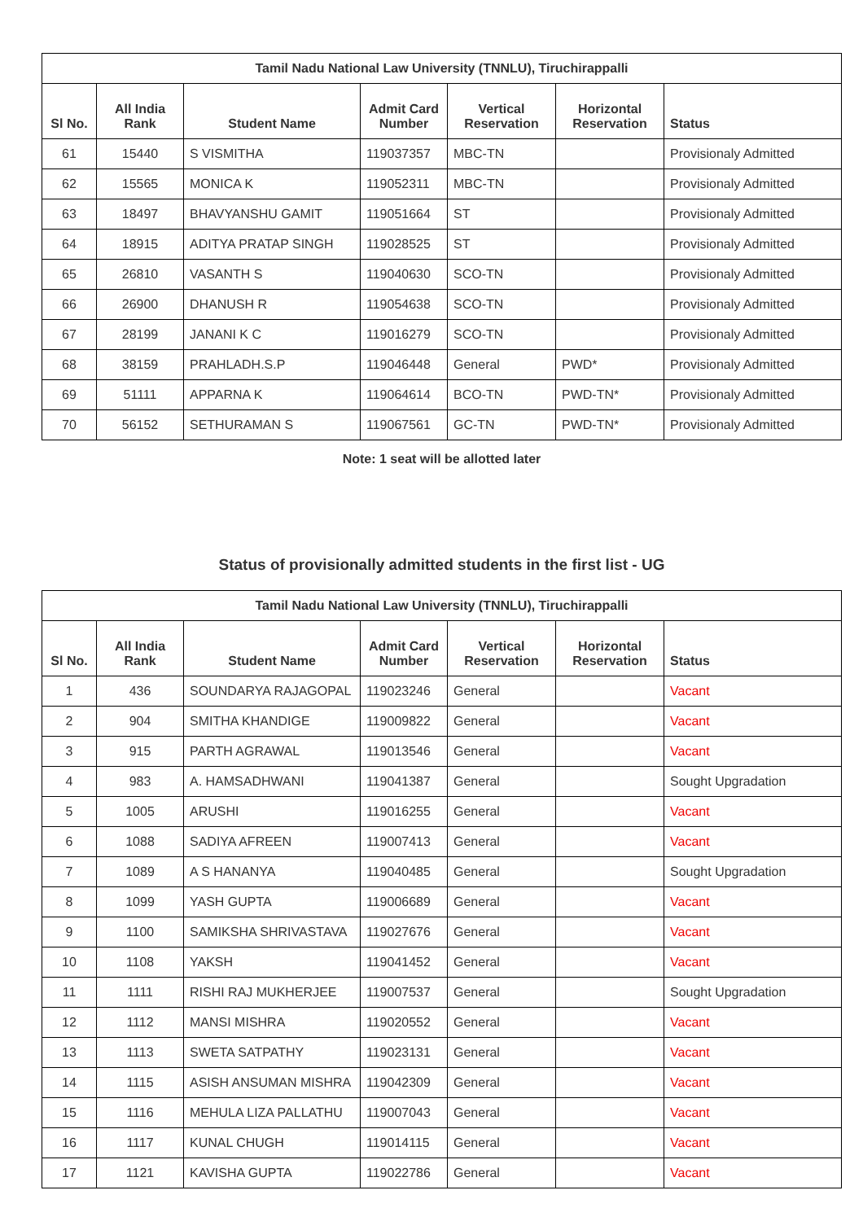| Tamil Nadu National Law University (TNNLU), Tiruchirappalli | | | | | | |
| --- | --- | --- | --- | --- | --- | --- |
| Sl No. | All India Rank | Student Name | Admit Card Number | Vertical Reservation | Horizontal Reservation | Status |
| 61 | 15440 | S VISMITHA | 119037357 | MBC-TN | | Provisionaly Admitted |
| 62 | 15565 | MONICA K | 119052311 | MBC-TN | | Provisionaly Admitted |
| 63 | 18497 | BHAVYANSHU GAMIT | 119051664 | ST | | Provisionaly Admitted |
| 64 | 18915 | ADITYA PRATAP SINGH | 119028525 | ST | | Provisionaly Admitted |
| 65 | 26810 | VASANTH S | 119040630 | SCO-TN | | Provisionaly Admitted |
| 66 | 26900 | DHANUSH R | 119054638 | SCO-TN | | Provisionaly Admitted |
| 67 | 28199 | JANANI K C | 119016279 | SCO-TN | | Provisionaly Admitted |
| 68 | 38159 | PRAHLADH.S.P | 119046448 | General | PWD* | Provisionaly Admitted |
| 69 | 51111 | APPARNA K | 119064614 | BCO-TN | PWD-TN* | Provisionaly Admitted |
| 70 | 56152 | SETHURAMAN S | 119067561 | GC-TN | PWD-TN* | Provisionaly Admitted |
Note: 1 seat will be allotted later
Status of provisionally admitted students in the first list - UG
| Tamil Nadu National Law University (TNNLU), Tiruchirappalli | | | | | | |
| --- | --- | --- | --- | --- | --- | --- |
| Sl No. | All India Rank | Student Name | Admit Card Number | Vertical Reservation | Horizontal Reservation | Status |
| 1 | 436 | SOUNDARYA RAJAGOPAL | 119023246 | General | | Vacant |
| 2 | 904 | SMITHA KHANDIGE | 119009822 | General | | Vacant |
| 3 | 915 | PARTH AGRAWAL | 119013546 | General | | Vacant |
| 4 | 983 | A. HAMSADHWANI | 119041387 | General | | Sought Upgradation |
| 5 | 1005 | ARUSHI | 119016255 | General | | Vacant |
| 6 | 1088 | SADIYA AFREEN | 119007413 | General | | Vacant |
| 7 | 1089 | A S HANANYA | 119040485 | General | | Sought Upgradation |
| 8 | 1099 | YASH GUPTA | 119006689 | General | | Vacant |
| 9 | 1100 | SAMIKSHA SHRIVASTAVA | 119027676 | General | | Vacant |
| 10 | 1108 | YAKSH | 119041452 | General | | Vacant |
| 11 | 1111 | RISHI RAJ MUKHERJEE | 119007537 | General | | Sought Upgradation |
| 12 | 1112 | MANSI MISHRA | 119020552 | General | | Vacant |
| 13 | 1113 | SWETA SATPATHY | 119023131 | General | | Vacant |
| 14 | 1115 | ASISH ANSUMAN MISHRA | 119042309 | General | | Vacant |
| 15 | 1116 | MEHULA LIZA PALLATHU | 119007043 | General | | Vacant |
| 16 | 1117 | KUNAL CHUGH | 119014115 | General | | Vacant |
| 17 | 1121 | KAVISHA GUPTA | 119022786 | General | | Vacant |